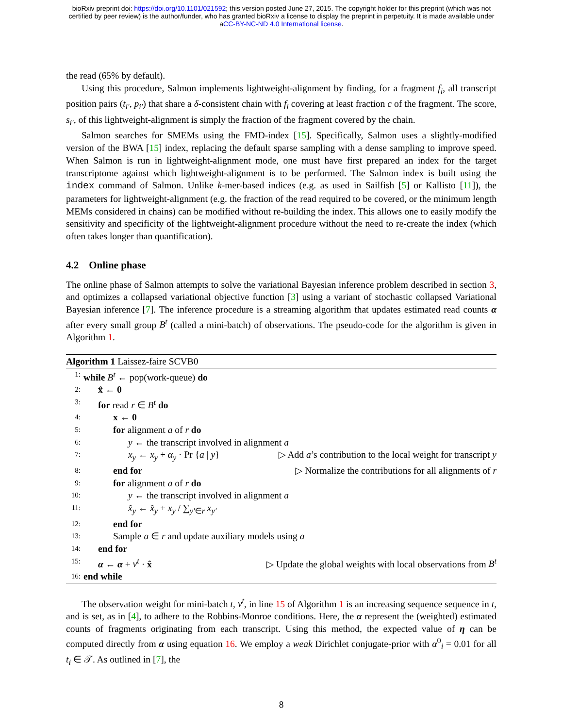bioRxiv preprint doi: https://doi.org/10.1101/021592; this version posted June 27, 2015. The copyright holder for this preprint (which was not
certified by peer review) is the author/funder, who has granted bioRxiv a license to display the preprint in perpetuity. It is made available under
aCC-BY-NC-ND 4.0 International license.
the read (65% by default).
Using this procedure, Salmon implements lightweight-alignment by finding, for a fragment f<sub>i</sub>, all transcript position pairs (t<sub>i′</sub>, p<sub>i′</sub>) that share a δ-consistent chain with f<sub>i</sub> covering at least fraction c of the fragment. The score, s<sub>i′</sub>, of this lightweight-alignment is simply the fraction of the fragment covered by the chain.
Salmon searches for SMEMs using the FMD-index [15]. Specifically, Salmon uses a slightly-modified version of the BWA [15] index, replacing the default sparse sampling with a dense sampling to improve speed. When Salmon is run in lightweight-alignment mode, one must have first prepared an index for the target transcriptome against which lightweight-alignment is to be performed. The Salmon index is built using the index command of Salmon. Unlike k-mer-based indices (e.g. as used in Sailfish [5] or Kallisto [11]), the parameters for lightweight-alignment (e.g. the fraction of the read required to be covered, or the minimum length MEMs considered in chains) can be modified without re-building the index. This allows one to easily modify the sensitivity and specificity of the lightweight-alignment procedure without the need to re-create the index (which often takes longer than quantification).
4.2 Online phase
The online phase of Salmon attempts to solve the variational Bayesian inference problem described in section 3, and optimizes a collapsed variational objective function [3] using a variant of stochastic collapsed Variational Bayesian inference [7]. The inference procedure is a streaming algorithm that updates estimated read counts α after every small group B<sup>t</sup> (called a mini-batch) of observations. The pseudo-code for the algorithm is given in Algorithm 1.
Algorithm 1 Laissez-faire SCVB0
1: while B<sup>t</sup> ← pop(work-queue) do
2: x̂ ← 0
3: for read r ∈ B<sup>t</sup> do
4: x ← 0
5: for alignment a of r do
6: y ← the transcript involved in alignment a
7: x<sub>y</sub> ← x<sub>y</sub> + α<sub>y</sub> · Pr {a | y} ▷ Add a’s contribution to the local weight for transcript y
8: end for ▷ Normalize the contributions for all alignments of r
9: for alignment a of r do
10: y ← the transcript involved in alignment a
11: x̂<sub>y</sub> ← x̂<sub>y</sub> + x<sub>y</sub> / ∑<sub>y′∈r</sub> x<sub>y′</sub>
12: end for
13: Sample a ∈ r and update auxiliary models using a
14: end for
15: α ← α + v<sup>t</sup> · x̂ ▷ Update the global weights with local observations from B<sup>t</sup>
16: end while
The observation weight for mini-batch t, v<sup>t</sup>, in line 15 of Algorithm 1 is an increasing sequence sequence in t, and is set, as in [4], to adhere to the Robbins-Monroe conditions. Here, the α represent the (weighted) estimated counts of fragments originating from each transcript. Using this method, the expected value of η can be computed directly from α using equation 16. We employ a weak Dirichlet conjugate-prior with α<sup>0</sup><sub>i</sub> = 0.01 for all t<sub>i</sub> ∈ 𝒯. As outlined in [7], the
8